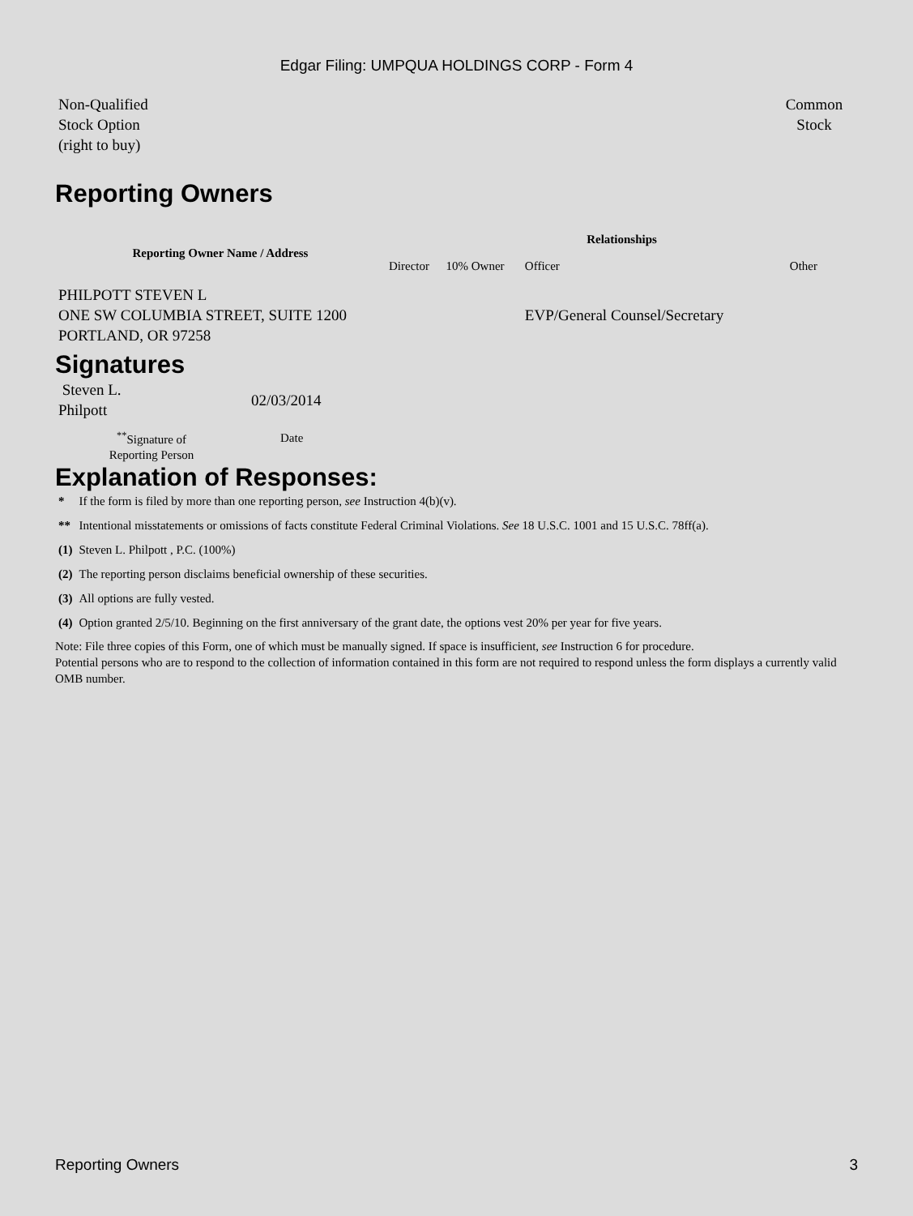Edgar Filing: UMPQUA HOLDINGS CORP - Form 4
| Non-Qualified Stock Option (right to buy) | Common Stock |
Reporting Owners
| Reporting Owner Name / Address | Relationships | | | |
| --- | --- | --- | --- | --- |
| | Director | 10% Owner | Officer | Other |
| PHILPOTT STEVEN L ONE SW COLUMBIA STREET, SUITE 1200 PORTLAND, OR 97258 | | | EVP/General Counsel/Secretary | |
Signatures
| Steven L. Philpott | 02/03/2014 |
| <sup>**</sup> Signature of Reporting Person | Date |
Explanation of Responses:
| * | If the form is filed by more than one reporting person, see Instruction 4(b)(v). |
| ** | Intentional misstatements or omissions of facts constitute Federal Criminal Violations. See 18 U.S.C. 1001 and 15 U.S.C. 78ff(a). |
| (1) | Steven L. Philpott , P.C. (100%) |
| (2) | The reporting person disclaims beneficial ownership of these securities. |
| (3) | All options are fully vested. |
| (4) | Option granted 2/5/10. Beginning on the first anniversary of the grant date, the options vest 20% per year for five years. |
Note: File three copies of this Form, one of which must be manually signed. If space is insufficient, see Instruction 6 for procedure.
Potential persons who are to respond to the collection of information contained in this form are not required to respond unless the form displays a currently valid OMB number.
Reporting Owners 3